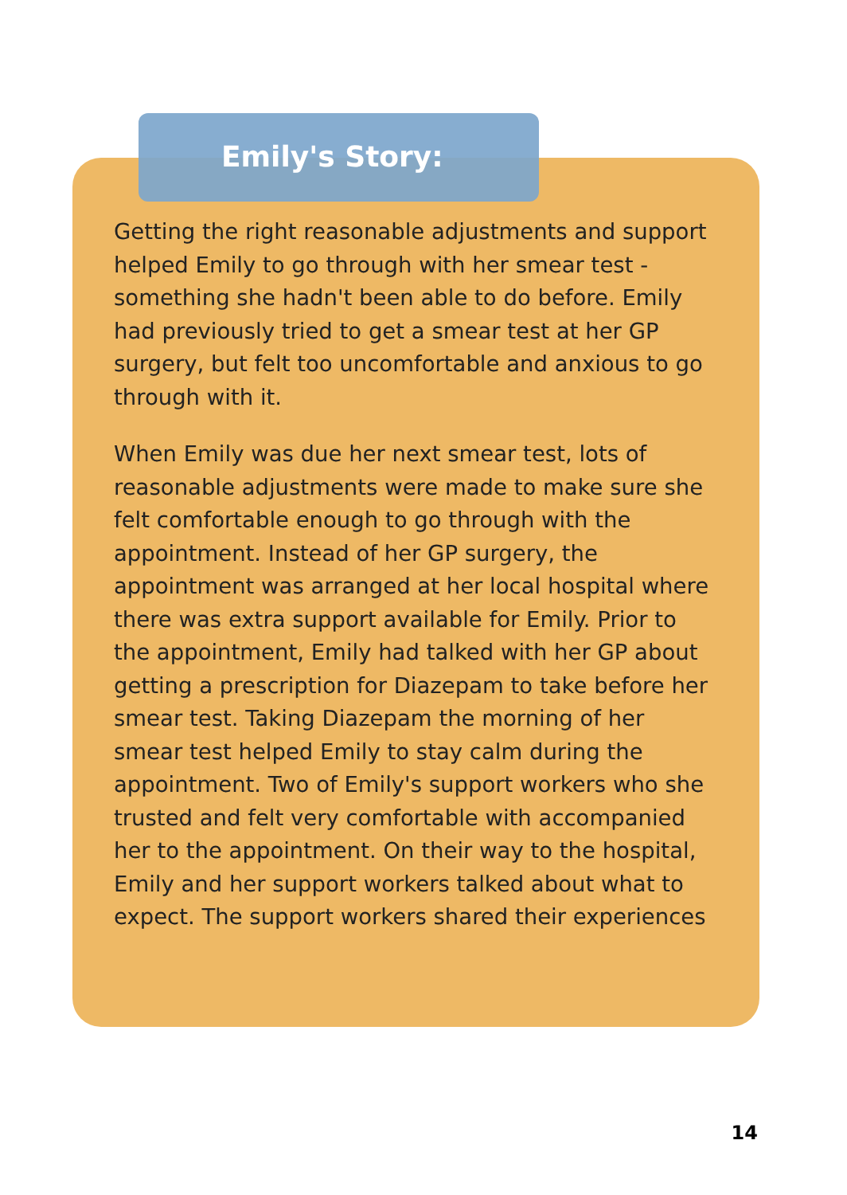Emily's Story:
Getting the right reasonable adjustments and support helped Emily to go through with her smear test - something she hadn't been able to do before. Emily had previously tried to get a smear test at her GP surgery, but felt too uncomfortable and anxious to go through with it.
When Emily was due her next smear test, lots of reasonable adjustments were made to make sure she felt comfortable enough to go through with the appointment. Instead of her GP surgery, the appointment was arranged at her local hospital where there was extra support available for Emily. Prior to the appointment, Emily had talked with her GP about getting a prescription for Diazepam to take before her smear test. Taking Diazepam the morning of her smear test helped Emily to stay calm during the appointment. Two of Emily's support workers who she trusted and felt very comfortable with accompanied her to the appointment. On their way to the hospital, Emily and her support workers talked about what to expect. The support workers shared their experiences
14